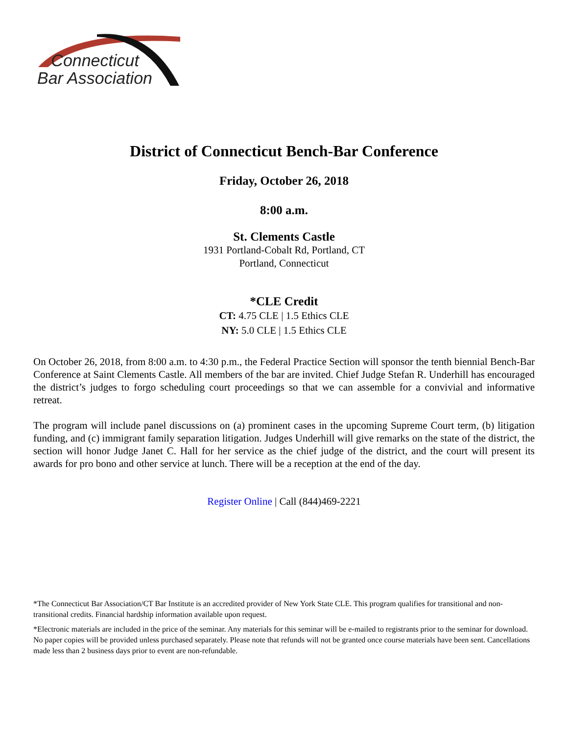Connecticut
Bar Association
District of Connecticut Bench-Bar Conference
Friday, October 26, 2018
8:00 a.m.
St. Clements Castle
1931 Portland-Cobalt Rd, Portland, CT
Portland, Connecticut
*CLE Credit
CT: 4.75 CLE | 1.5 Ethics CLE
NY: 5.0 CLE | 1.5 Ethics CLE
On October 26, 2018, from 8:00 a.m. to 4:30 p.m., the Federal Practice Section will sponsor the tenth biennial Bench-Bar Conference at Saint Clements Castle. All members of the bar are invited. Chief Judge Stefan R. Underhill has encouraged the district’s judges to forgo scheduling court proceedings so that we can assemble for a convivial and informative retreat.
The program will include panel discussions on (a) prominent cases in the upcoming Supreme Court term, (b) litigation funding, and (c) immigrant family separation litigation. Judges Underhill will give remarks on the state of the district, the section will honor Judge Janet C. Hall for her service as the chief judge of the district, and the court will present its awards for pro bono and other service at lunch. There will be a reception at the end of the day.
Register Online | Call (844)469-2221
*The Connecticut Bar Association/CT Bar Institute is an accredited provider of New York State CLE. This program qualifies for transitional and non-transitional credits. Financial hardship information available upon request.
*Electronic materials are included in the price of the seminar. Any materials for this seminar will be e-mailed to registrants prior to the seminar for download. No paper copies will be provided unless purchased separately. Please note that refunds will not be granted once course materials have been sent. Cancellations made less than 2 business days prior to event are non-refundable.